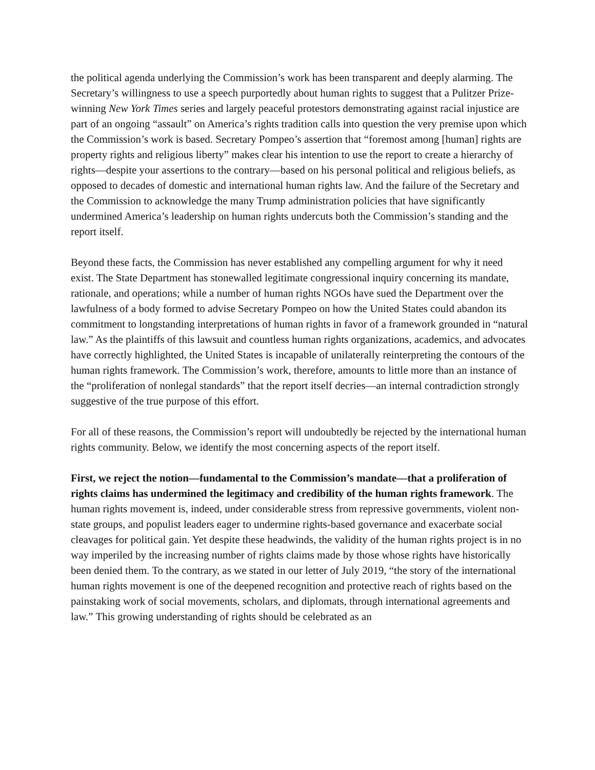the political agenda underlying the Commission’s work has been transparent and deeply alarming. The Secretary’s willingness to use a speech purportedly about human rights to suggest that a Pulitzer Prize-winning New York Times series and largely peaceful protestors demonstrating against racial injustice are part of an ongoing “assault” on America’s rights tradition calls into question the very premise upon which the Commission’s work is based. Secretary Pompeo’s assertion that “foremost among [human] rights are property rights and religious liberty” makes clear his intention to use the report to create a hierarchy of rights—despite your assertions to the contrary—based on his personal political and religious beliefs, as opposed to decades of domestic and international human rights law. And the failure of the Secretary and the Commission to acknowledge the many Trump administration policies that have significantly undermined America’s leadership on human rights undercuts both the Commission’s standing and the report itself.
Beyond these facts, the Commission has never established any compelling argument for why it need exist. The State Department has stonewalled legitimate congressional inquiry concerning its mandate, rationale, and operations; while a number of human rights NGOs have sued the Department over the lawfulness of a body formed to advise Secretary Pompeo on how the United States could abandon its commitment to longstanding interpretations of human rights in favor of a framework grounded in “natural law.” As the plaintiffs of this lawsuit and countless human rights organizations, academics, and advocates have correctly highlighted, the United States is incapable of unilaterally reinterpreting the contours of the human rights framework. The Commission’s work, therefore, amounts to little more than an instance of the “proliferation of nonlegal standards” that the report itself decries—an internal contradiction strongly suggestive of the true purpose of this effort.
For all of these reasons, the Commission’s report will undoubtedly be rejected by the international human rights community. Below, we identify the most concerning aspects of the report itself.
First, we reject the notion—fundamental to the Commission’s mandate—that a proliferation of rights claims has undermined the legitimacy and credibility of the human rights framework. The human rights movement is, indeed, under considerable stress from repressive governments, violent non-state groups, and populist leaders eager to undermine rights-based governance and exacerbate social cleavages for political gain. Yet despite these headwinds, the validity of the human rights project is in no way imperiled by the increasing number of rights claims made by those whose rights have historically been denied them. To the contrary, as we stated in our letter of July 2019, “the story of the international human rights movement is one of the deepened recognition and protective reach of rights based on the painstaking work of social movements, scholars, and diplomats, through international agreements and law.” This growing understanding of rights should be celebrated as an